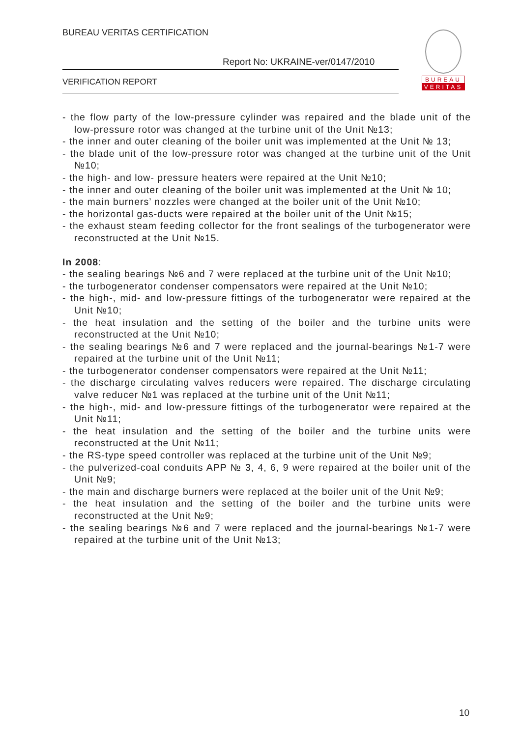BUREAU VERITAS CERTIFICATION
Report No: UKRAINE-ver/0147/2010
VERIFICATION REPORT
BUREAU
VERITAS
- the flow party of the low-pressure cylinder was repaired and the blade unit of the low-pressure rotor was changed at the turbine unit of the Unit №13;
- the inner and outer cleaning of the boiler unit was implemented at the Unit № 13;
- the blade unit of the low-pressure rotor was changed at the turbine unit of the Unit №10;
- the high- and low- pressure heaters were repaired at the Unit №10;
- the inner and outer cleaning of the boiler unit was implemented at the Unit № 10;
- the main burners’ nozzles were changed at the boiler unit of the Unit №10;
- the horizontal gas-ducts were repaired at the boiler unit of the Unit №15;
- the exhaust steam feeding collector for the front sealings of the turbogenerator were reconstructed at the Unit №15.
In 2008:
- the sealing bearings №6 and 7 were replaced at the turbine unit of the Unit №10;
- the turbogenerator condenser compensators were repaired at the Unit №10;
- the high-, mid- and low-pressure fittings of the turbogenerator were repaired at the Unit №10;
- the heat insulation and the setting of the boiler and the turbine units were reconstructed at the Unit №10;
- the sealing bearings №6 and 7 were replaced and the journal-bearings №1-7 were repaired at the turbine unit of the Unit №11;
- the turbogenerator condenser compensators were repaired at the Unit №11;
- the discharge circulating valves reducers were repaired. The discharge circulating valve reducer №1 was replaced at the turbine unit of the Unit №11;
- the high-, mid- and low-pressure fittings of the turbogenerator were repaired at the Unit №11;
- the heat insulation and the setting of the boiler and the turbine units were reconstructed at the Unit №11;
- the RS-type speed controller was replaced at the turbine unit of the Unit №9;
- the pulverized-coal conduits APP № 3, 4, 6, 9 were repaired at the boiler unit of the Unit №9;
- the main and discharge burners were replaced at the boiler unit of the Unit №9;
- the heat insulation and the setting of the boiler and the turbine units were reconstructed at the Unit №9;
- the sealing bearings №6 and 7 were replaced and the journal-bearings №1-7 were repaired at the turbine unit of the Unit №13;
10